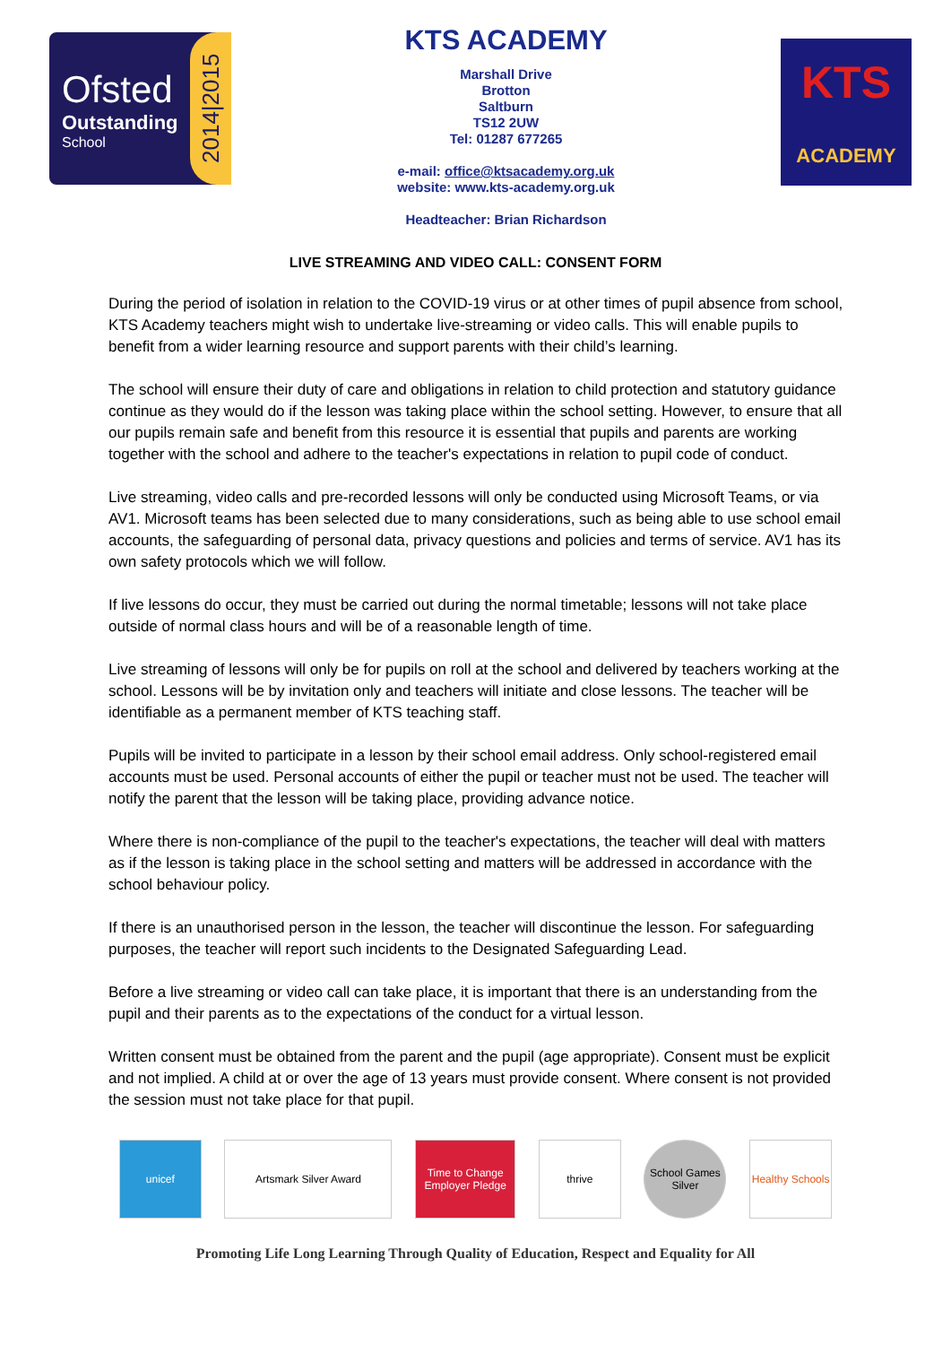Ofsted
Outstanding
School
2014|2015
KTS ACADEMY
Marshall Drive
Brotton
Saltburn
TS12 2UW
Tel: 01287 677265
e-mail: office@ktsacademy.org.uk
website: www.kts-academy.org.uk
Headteacher: Brian Richardson
KTS
ACADEMY
LIVE STREAMING AND VIDEO CALL: CONSENT FORM
During the period of isolation in relation to the COVID-19 virus or at other times of pupil absence from school, KTS Academy teachers might wish to undertake live-streaming or video calls. This will enable pupils to benefit from a wider learning resource and support parents with their child’s learning.
The school will ensure their duty of care and obligations in relation to child protection and statutory guidance continue as they would do if the lesson was taking place within the school setting. However, to ensure that all our pupils remain safe and benefit from this resource it is essential that pupils and parents are working together with the school and adhere to the teacher's expectations in relation to pupil code of conduct.
Live streaming, video calls and pre-recorded lessons will only be conducted using Microsoft Teams, or via AV1. Microsoft teams has been selected due to many considerations, such as being able to use school email accounts, the safeguarding of personal data, privacy questions and policies and terms of service. AV1 has its own safety protocols which we will follow.
If live lessons do occur, they must be carried out during the normal timetable; lessons will not take place outside of normal class hours and will be of a reasonable length of time.
Live streaming of lessons will only be for pupils on roll at the school and delivered by teachers working at the school. Lessons will be by invitation only and teachers will initiate and close lessons. The teacher will be identifiable as a permanent member of KTS teaching staff.
Pupils will be invited to participate in a lesson by their school email address. Only school-registered email accounts must be used. Personal accounts of either the pupil or teacher must not be used. The teacher will notify the parent that the lesson will be taking place, providing advance notice.
Where there is non-compliance of the pupil to the teacher's expectations, the teacher will deal with matters as if the lesson is taking place in the school setting and matters will be addressed in accordance with the school behaviour policy.
If there is an unauthorised person in the lesson, the teacher will discontinue the lesson. For safeguarding purposes, the teacher will report such incidents to the Designated Safeguarding Lead.
Before a live streaming or video call can take place, it is important that there is an understanding from the pupil and their parents as to the expectations of the conduct for a virtual lesson.
Written consent must be obtained from the parent and the pupil (age appropriate). Consent must be explicit and not implied. A child at or over the age of 13 years must provide consent. Where consent is not provided the session must not take place for that pupil.
unicef Artsmark Silver Award
Time to Change Employer Pledge
thrive
School Games Silver
Healthy Schools
Promoting Life Long Learning Through Quality of Education, Respect and Equality for All